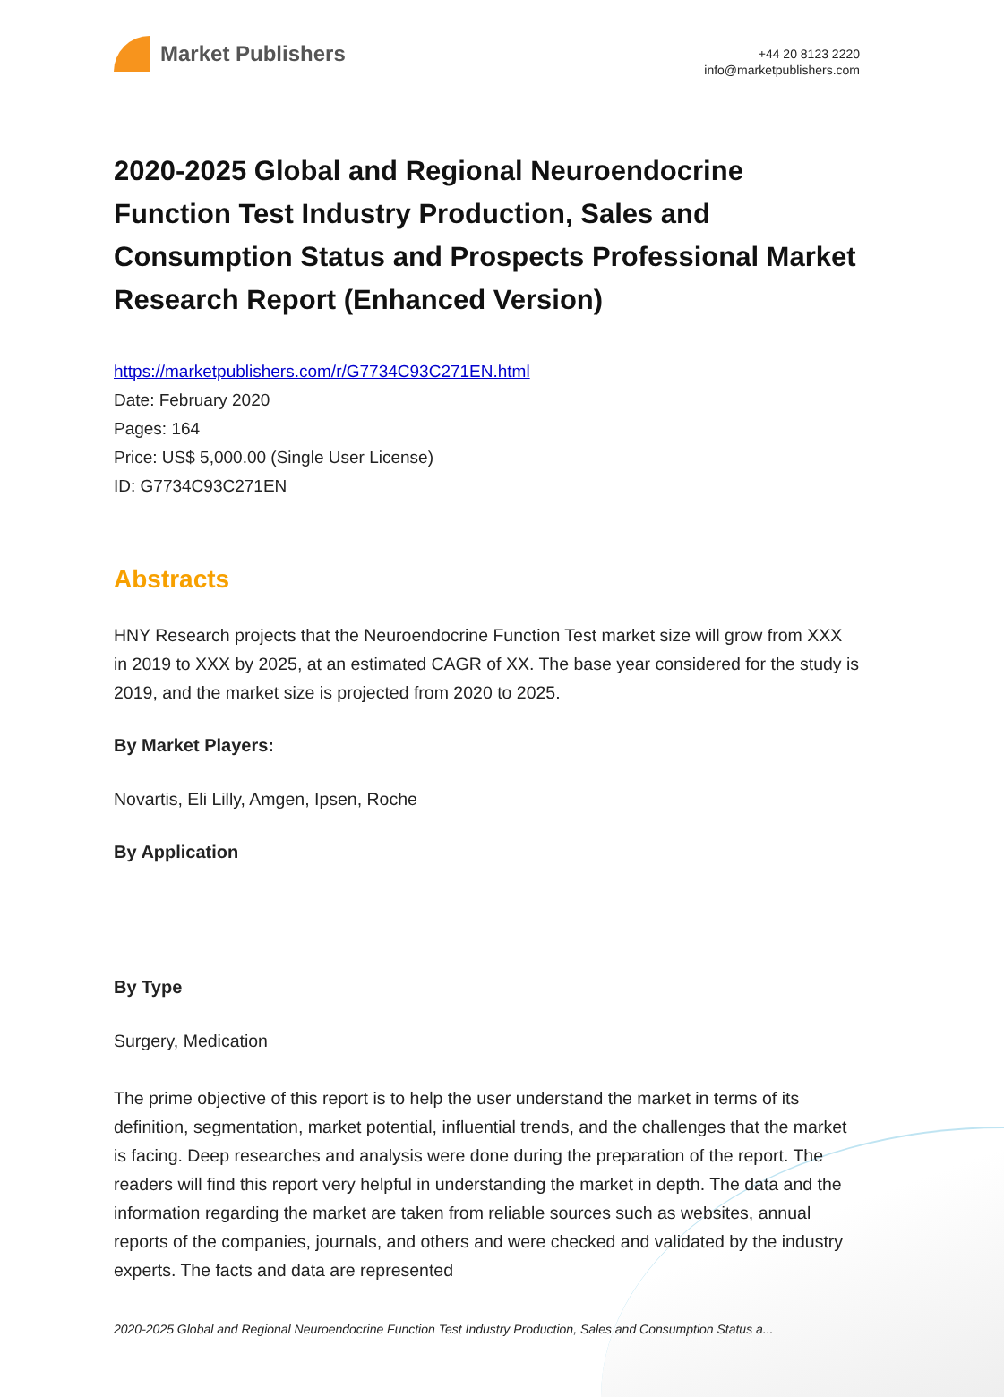Market Publishers
+44 20 8123 2220
info@marketpublishers.com
2020-2025 Global and Regional Neuroendocrine Function Test Industry Production, Sales and Consumption Status and Prospects Professional Market Research Report (Enhanced Version)
https://marketpublishers.com/r/G7734C93C271EN.html
Date: February 2020
Pages: 164
Price: US$ 5,000.00 (Single User License)
ID: G7734C93C271EN
Abstracts
HNY Research projects that the Neuroendocrine Function Test market size will grow from XXX in 2019 to XXX by 2025, at an estimated CAGR of XX. The base year considered for the study is 2019, and the market size is projected from 2020 to 2025.
By Market Players:
Novartis, Eli Lilly, Amgen, Ipsen, Roche
By Application
By Type
Surgery, Medication
The prime objective of this report is to help the user understand the market in terms of its definition, segmentation, market potential, influential trends, and the challenges that the market is facing. Deep researches and analysis were done during the preparation of the report. The readers will find this report very helpful in understanding the market in depth. The data and the information regarding the market are taken from reliable sources such as websites, annual reports of the companies, journals, and others and were checked and validated by the industry experts. The facts and data are represented
2020-2025 Global and Regional Neuroendocrine Function Test Industry Production, Sales and Consumption Status a...